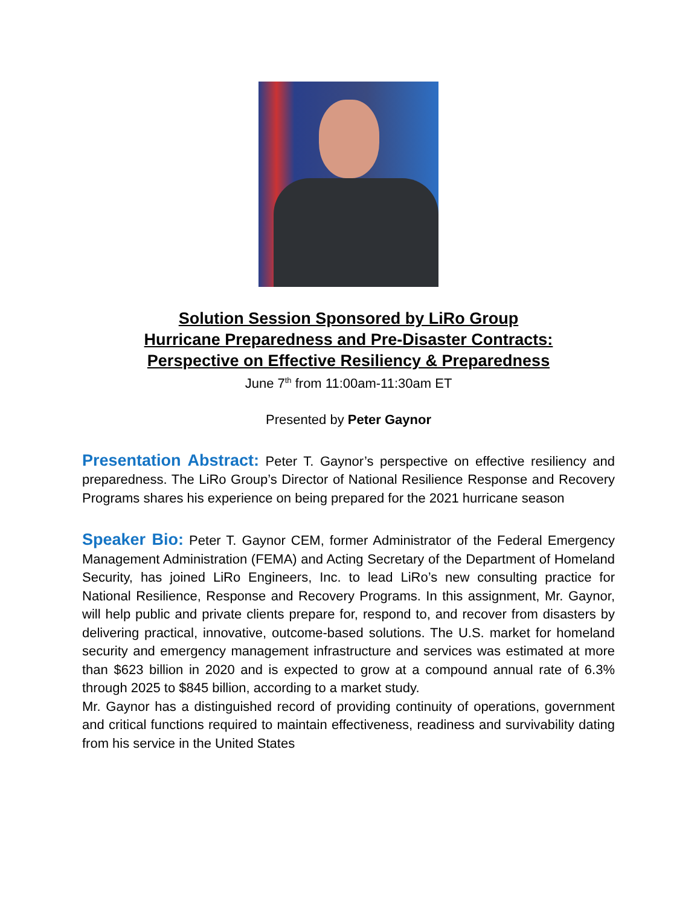Solution Session Sponsored by LiRo Group
Hurricane Preparedness and Pre-Disaster Contracts:
Perspective on Effective Resiliency & Preparedness
June 7<sup>th</sup> from 11:00am-11:30am ET
Presented by Peter Gaynor
Presentation Abstract: Peter T. Gaynor’s perspective on effective resiliency and preparedness. The LiRo Group’s Director of National Resilience Response and Recovery Programs shares his experience on being prepared for the 2021 hurricane season
Speaker Bio: Peter T. Gaynor CEM, former Administrator of the Federal Emergency Management Administration (FEMA) and Acting Secretary of the Department of Homeland Security, has joined LiRo Engineers, Inc. to lead LiRo’s new consulting practice for National Resilience, Response and Recovery Programs. In this assignment, Mr. Gaynor, will help public and private clients prepare for, respond to, and recover from disasters by delivering practical, innovative, outcome-based solutions. The U.S. market for homeland security and emergency management infrastructure and services was estimated at more than $623 billion in 2020 and is expected to grow at a compound annual rate of 6.3% through 2025 to $845 billion, according to a market study.
Mr. Gaynor has a distinguished record of providing continuity of operations, government and critical functions required to maintain effectiveness, readiness and survivability dating from his service in the United States